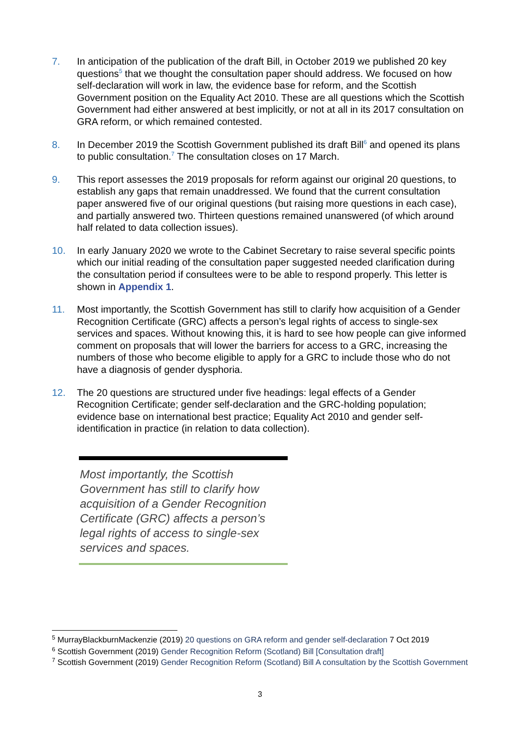7. In anticipation of the publication of the draft Bill, in October 2019 we published 20 key questions<sup>5</sup> that we thought the consultation paper should address. We focused on how self-declaration will work in law, the evidence base for reform, and the Scottish Government position on the Equality Act 2010. These are all questions which the Scottish Government had either answered at best implicitly, or not at all in its 2017 consultation on GRA reform, or which remained contested.
8. In December 2019 the Scottish Government published its draft Bill<sup>6</sup> and opened its plans to public consultation.<sup>7</sup> The consultation closes on 17 March.
9. This report assesses the 2019 proposals for reform against our original 20 questions, to establish any gaps that remain unaddressed. We found that the current consultation paper answered five of our original questions (but raising more questions in each case), and partially answered two. Thirteen questions remained unanswered (of which around half related to data collection issues).
10. In early January 2020 we wrote to the Cabinet Secretary to raise several specific points which our initial reading of the consultation paper suggested needed clarification during the consultation period if consultees were to be able to respond properly. This letter is shown in Appendix 1.
11. Most importantly, the Scottish Government has still to clarify how acquisition of a Gender Recognition Certificate (GRC) affects a person’s legal rights of access to single-sex services and spaces. Without knowing this, it is hard to see how people can give informed comment on proposals that will lower the barriers for access to a GRC, increasing the numbers of those who become eligible to apply for a GRC to include those who do not have a diagnosis of gender dysphoria.
12. The 20 questions are structured under five headings: legal effects of a Gender Recognition Certificate; gender self-declaration and the GRC-holding population; evidence base on international best practice; Equality Act 2010 and gender self-identification in practice (in relation to data collection).
Most importantly, the Scottish Government has still to clarify how acquisition of a Gender Recognition Certificate (GRC) affects a person’s legal rights of access to single-sex services and spaces.
<sup>5</sup> MurrayBlackburnMackenzie (2019) 20 questions on GRA reform and gender self-declaration 7 Oct 2019
<sup>6</sup> Scottish Government (2019) Gender Recognition Reform (Scotland) Bill [Consultation draft]
<sup>7</sup> Scottish Government (2019) Gender Recognition Reform (Scotland) Bill A consultation by the Scottish Government
3